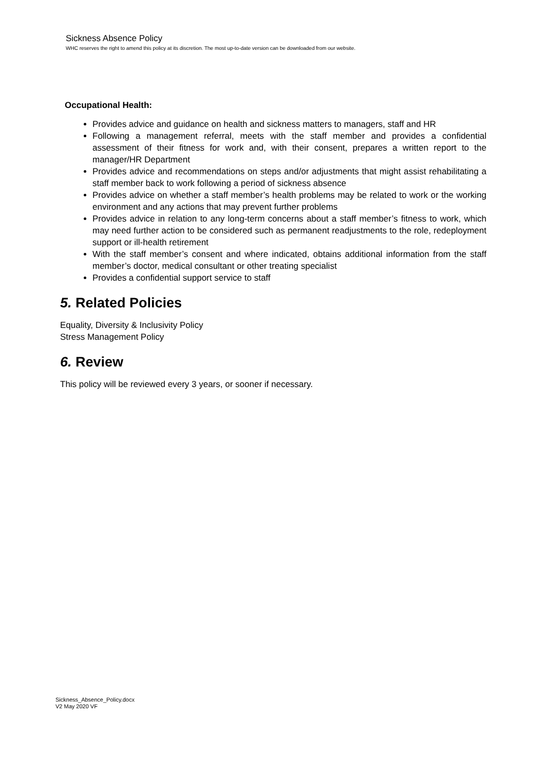Sickness Absence Policy
WHC reserves the right to amend this policy at its discretion. The most up-to-date version can be downloaded from our website.
Occupational Health:
Provides advice and guidance on health and sickness matters to managers, staff and HR
Following a management referral, meets with the staff member and provides a confidential assessment of their fitness for work and, with their consent, prepares a written report to the manager/HR Department
Provides advice and recommendations on steps and/or adjustments that might assist rehabilitating a staff member back to work following a period of sickness absence
Provides advice on whether a staff member’s health problems may be related to work or the working environment and any actions that may prevent further problems
Provides advice in relation to any long-term concerns about a staff member’s fitness to work, which may need further action to be considered such as permanent readjustments to the role, redeployment support or ill-health retirement
With the staff member’s consent and where indicated, obtains additional information from the staff member’s doctor, medical consultant or other treating specialist
Provides a confidential support service to staff
5. Related Policies
Equality, Diversity & Inclusivity Policy
Stress Management Policy
6. Review
This policy will be reviewed every 3 years, or sooner if necessary.
Sickness_Absence_Policy.docx
V2 May 2020 VF